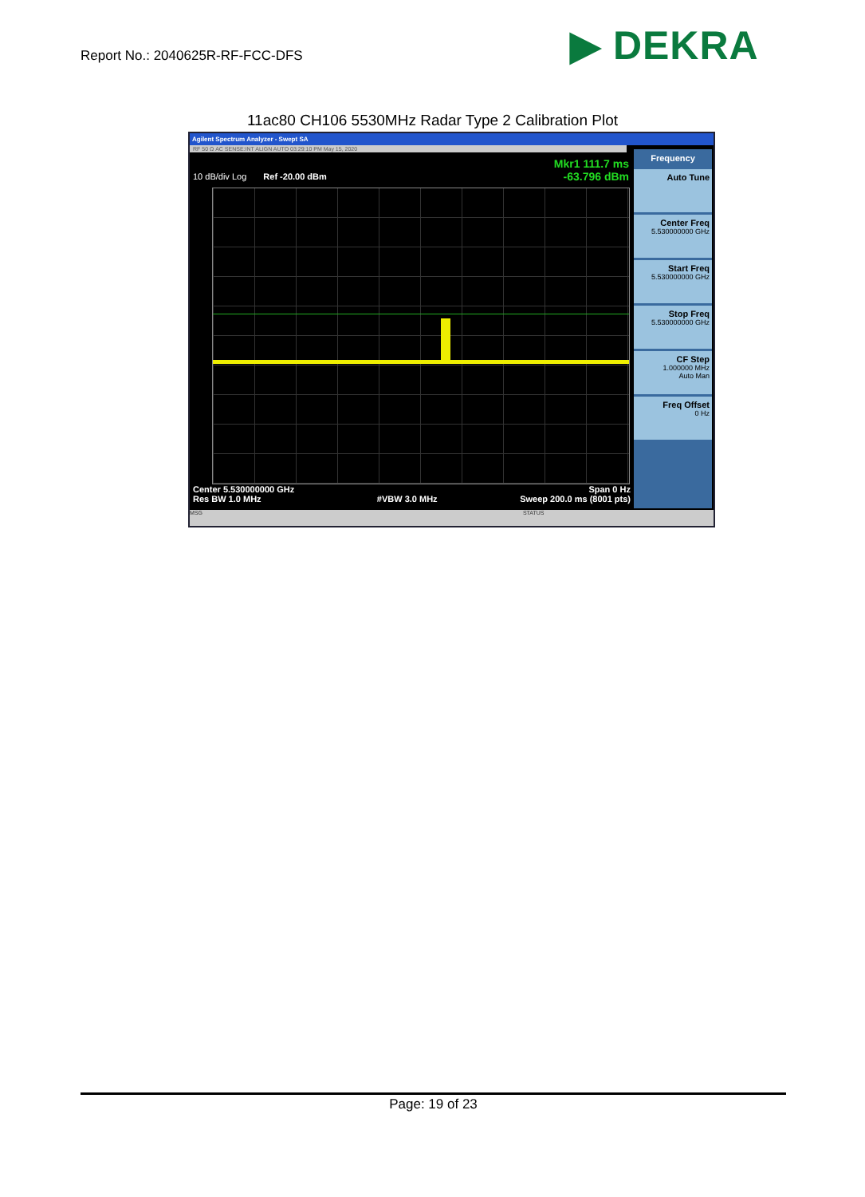Report No.: 2040625R-RF-FCC-DFS
▶ DEKRA
11ac80 CH106 5530MHz Radar Type 2 Calibration Plot
Agilent Spectrum Analyzer - Swept SA
RF 50 Ω AC SENSE:INT ALIGN AUTO 03:29:10 PM May 15, 2020
Mkr1 111.7 ms
-63.796 dBm
10 dB/div Log Ref -20.00 dBm
Center 5.530000000 GHz
Res BW 1.0 MHz
#VBW 3.0 MHz Span 0 Hz
Sweep 200.0 ms (8001 pts)
Frequency
Auto Tune
Center Freq
5.530000000 GHz
Start Freq
5.530000000 GHz
Stop Freq
5.530000000 GHz
CF Step
1.000000 MHz
Auto Man
Freq Offset
0 Hz
MSG STATUS
Page: 19 of 23